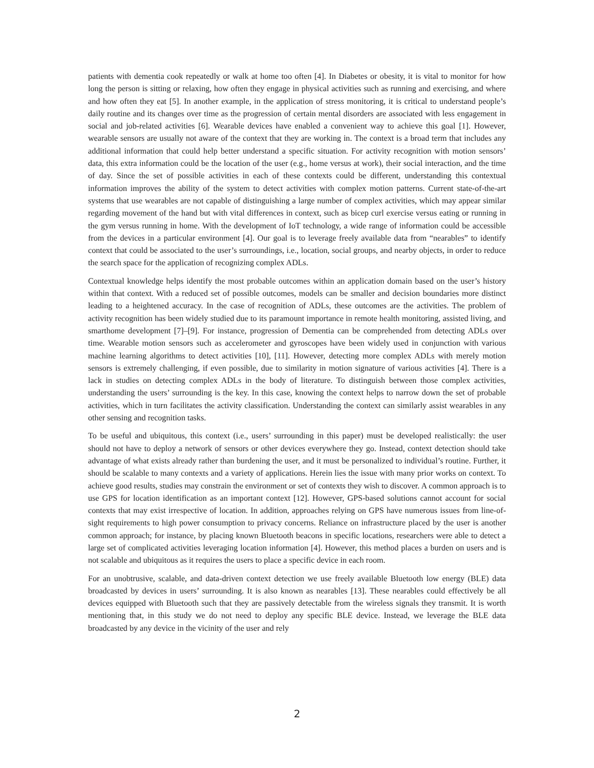patients with dementia cook repeatedly or walk at home too often [4]. In Diabetes or obesity, it is vital to monitor for how long the person is sitting or relaxing, how often they engage in physical activities such as running and exercising, and where and how often they eat [5]. In another example, in the application of stress monitoring, it is critical to understand people’s daily routine and its changes over time as the progression of certain mental disorders are associated with less engagement in social and job-related activities [6]. Wearable devices have enabled a convenient way to achieve this goal [1]. However, wearable sensors are usually not aware of the context that they are working in. The context is a broad term that includes any additional information that could help better understand a specific situation. For activity recognition with motion sensors’ data, this extra information could be the location of the user (e.g., home versus at work), their social interaction, and the time of day. Since the set of possible activities in each of these contexts could be different, understanding this contextual information improves the ability of the system to detect activities with complex motion patterns. Current state-of-the-art systems that use wearables are not capable of distinguishing a large number of complex activities, which may appear similar regarding movement of the hand but with vital differences in context, such as bicep curl exercise versus eating or running in the gym versus running in home. With the development of IoT technology, a wide range of information could be accessible from the devices in a particular environment [4]. Our goal is to leverage freely available data from “nearables” to identify context that could be associated to the user’s surroundings, i.e., location, social groups, and nearby objects, in order to reduce the search space for the application of recognizing complex ADLs.
Contextual knowledge helps identify the most probable outcomes within an application domain based on the user’s history within that context. With a reduced set of possible outcomes, models can be smaller and decision boundaries more distinct leading to a heightened accuracy. In the case of recognition of ADLs, these outcomes are the activities. The problem of activity recognition has been widely studied due to its paramount importance in remote health monitoring, assisted living, and smarthome development [7]–[9]. For instance, progression of Dementia can be comprehended from detecting ADLs over time. Wearable motion sensors such as accelerometer and gyroscopes have been widely used in conjunction with various machine learning algorithms to detect activities [10], [11]. However, detecting more complex ADLs with merely motion sensors is extremely challenging, if even possible, due to similarity in motion signature of various activities [4]. There is a lack in studies on detecting complex ADLs in the body of literature. To distinguish between those complex activities, understanding the users’ surrounding is the key. In this case, knowing the context helps to narrow down the set of probable activities, which in turn facilitates the activity classification. Understanding the context can similarly assist wearables in any other sensing and recognition tasks.
To be useful and ubiquitous, this context (i.e., users’ surrounding in this paper) must be developed realistically: the user should not have to deploy a network of sensors or other devices everywhere they go. Instead, context detection should take advantage of what exists already rather than burdening the user, and it must be personalized to individual’s routine. Further, it should be scalable to many contexts and a variety of applications. Herein lies the issue with many prior works on context. To achieve good results, studies may constrain the environment or set of contexts they wish to discover. A common approach is to use GPS for location identification as an important context [12]. However, GPS-based solutions cannot account for social contexts that may exist irrespective of location. In addition, approaches relying on GPS have numerous issues from line-of-sight requirements to high power consumption to privacy concerns. Reliance on infrastructure placed by the user is another common approach; for instance, by placing known Bluetooth beacons in specific locations, researchers were able to detect a large set of complicated activities leveraging location information [4]. However, this method places a burden on users and is not scalable and ubiquitous as it requires the users to place a specific device in each room.
For an unobtrusive, scalable, and data-driven context detection we use freely available Bluetooth low energy (BLE) data broadcasted by devices in users’ surrounding. It is also known as nearables [13]. These nearables could effectively be all devices equipped with Bluetooth such that they are passively detectable from the wireless signals they transmit. It is worth mentioning that, in this study we do not need to deploy any specific BLE device. Instead, we leverage the BLE data broadcasted by any device in the vicinity of the user and rely
2